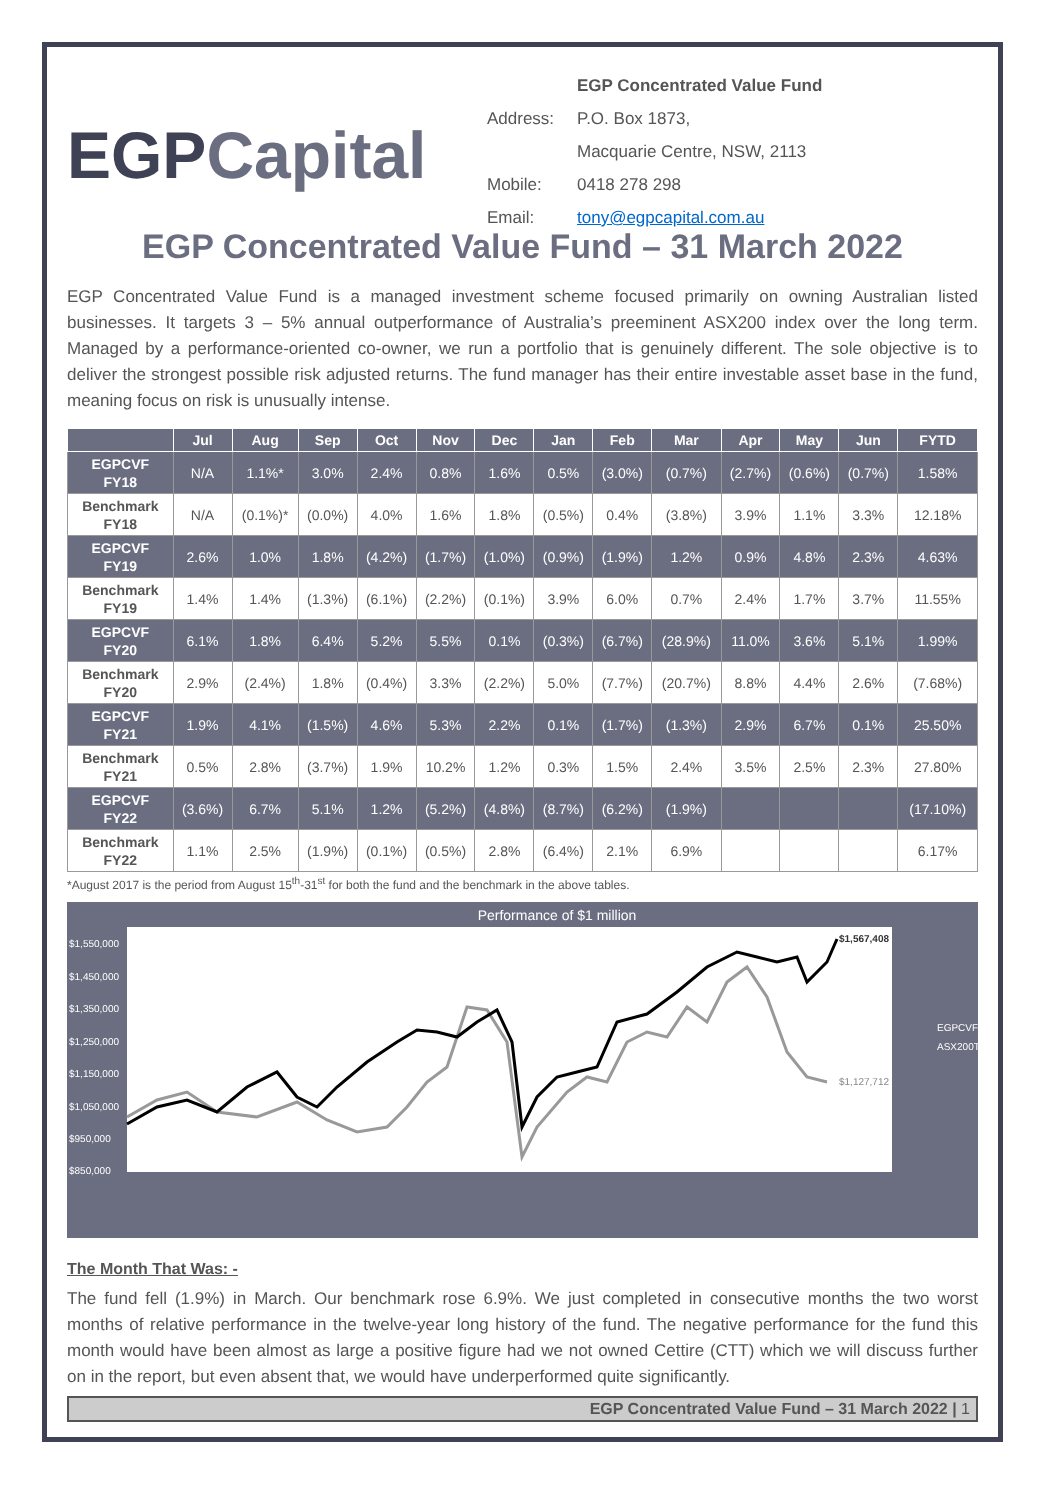EGPCapital
EGP Concentrated Value Fund
Address: P.O. Box 1873,
Macquarie Centre, NSW, 2113
Mobile: 0418 278 298
Email: tony@egpcapital.com.au
EGP Concentrated Value Fund – 31 March 2022
EGP Concentrated Value Fund is a managed investment scheme focused primarily on owning Australian listed businesses. It targets 3 – 5% annual outperformance of Australia’s preeminent ASX200 index over the long term. Managed by a performance-oriented co-owner, we run a portfolio that is genuinely different. The sole objective is to deliver the strongest possible risk adjusted returns. The fund manager has their entire investable asset base in the fund, meaning focus on risk is unusually intense.
| | Jul | Aug | Sep | Oct | Nov | Dec | Jan | Feb | Mar | Apr | May | Jun | FYTD |
| --- | --- | --- | --- | --- | --- | --- | --- | --- | --- | --- | --- | --- | --- |
| EGPCVF FY18 | N/A | 1.1%* | 3.0% | 2.4% | 0.8% | 1.6% | 0.5% | (3.0%) | (0.7%) | (2.7%) | (0.6%) | (0.7%) | 1.58% |
| Benchmark FY18 | N/A | (0.1%)* | (0.0%) | 4.0% | 1.6% | 1.8% | (0.5%) | 0.4% | (3.8%) | 3.9% | 1.1% | 3.3% | 12.18% |
| EGPCVF FY19 | 2.6% | 1.0% | 1.8% | (4.2%) | (1.7%) | (1.0%) | (0.9%) | (1.9%) | 1.2% | 0.9% | 4.8% | 2.3% | 4.63% |
| Benchmark FY19 | 1.4% | 1.4% | (1.3%) | (6.1%) | (2.2%) | (0.1%) | 3.9% | 6.0% | 0.7% | 2.4% | 1.7% | 3.7% | 11.55% |
| EGPCVF FY20 | 6.1% | 1.8% | 6.4% | 5.2% | 5.5% | 0.1% | (0.3%) | (6.7%) | (28.9%) | 11.0% | 3.6% | 5.1% | 1.99% |
| Benchmark FY20 | 2.9% | (2.4%) | 1.8% | (0.4%) | 3.3% | (2.2%) | 5.0% | (7.7%) | (20.7%) | 8.8% | 4.4% | 2.6% | (7.68%) |
| EGPCVF FY21 | 1.9% | 4.1% | (1.5%) | 4.6% | 5.3% | 2.2% | 0.1% | (1.7%) | (1.3%) | 2.9% | 6.7% | 0.1% | 25.50% |
| Benchmark FY21 | 0.5% | 2.8% | (3.7%) | 1.9% | 10.2% | 1.2% | 0.3% | 1.5% | 2.4% | 3.5% | 2.5% | 2.3% | 27.80% |
| EGPCVF FY22 | (3.6%) | 6.7% | 5.1% | 1.2% | (5.2%) | (4.8%) | (8.7%) | (6.2%) | (1.9%) | | | | (17.10%) |
| Benchmark FY22 | 1.1% | 2.5% | (1.9%) | (0.1%) | (0.5%) | 2.8% | (6.4%) | 2.1% | 6.9% | | | | 6.17% |
*August 2017 is the period from August 15<sup>th</sup>-31<sup>st</sup> for both the fund and the benchmark in the above tables.
Performance of $1 million
$1,550,000
$1,450,000
$1,350,000
$1,250,000
$1,150,000
$1,050,000
$950,000
$850,000
EGPCVF
ASX200TR
$1,567,408
$1,127,712
The Month That Was: -
The fund fell (1.9%) in March. Our benchmark rose 6.9%. We just completed in consecutive months the two worst months of relative performance in the twelve-year long history of the fund. The negative performance for the fund this month would have been almost as large a positive figure had we not owned Cettire (CTT) which we will discuss further on in the report, but even absent that, we would have underperformed quite significantly.
EGP Concentrated Value Fund – 31 March 2022 | 1